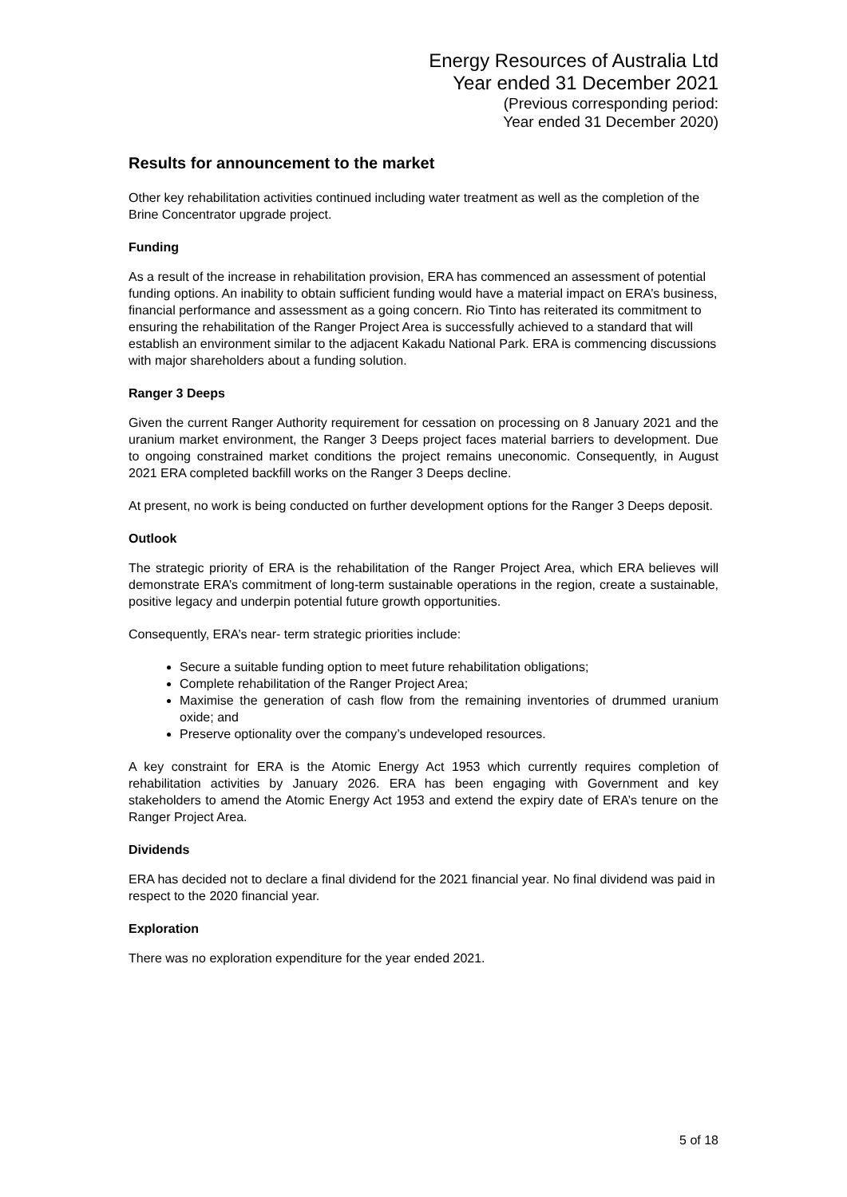Energy Resources of Australia Ltd
Year ended 31 December 2021
(Previous corresponding period:
Year ended 31 December 2020)
Results for announcement to the market
Other key rehabilitation activities continued including water treatment as well as the completion of the Brine Concentrator upgrade project.
Funding
As a result of the increase in rehabilitation provision, ERA has commenced an assessment of potential funding options. An inability to obtain sufficient funding would have a material impact on ERA’s business, financial performance and assessment as a going concern. Rio Tinto has reiterated its commitment to ensuring the rehabilitation of the Ranger Project Area is successfully achieved to a standard that will establish an environment similar to the adjacent Kakadu National Park. ERA is commencing discussions with major shareholders about a funding solution.
Ranger 3 Deeps
Given the current Ranger Authority requirement for cessation on processing on 8 January 2021 and the uranium market environment, the Ranger 3 Deeps project faces material barriers to development. Due to ongoing constrained market conditions the project remains uneconomic. Consequently, in August 2021 ERA completed backfill works on the Ranger 3 Deeps decline.
At present, no work is being conducted on further development options for the Ranger 3 Deeps deposit.
Outlook
The strategic priority of ERA is the rehabilitation of the Ranger Project Area, which ERA believes will demonstrate ERA’s commitment of long-term sustainable operations in the region, create a sustainable, positive legacy and underpin potential future growth opportunities.
Consequently, ERA’s near- term strategic priorities include:
Secure a suitable funding option to meet future rehabilitation obligations;
Complete rehabilitation of the Ranger Project Area;
Maximise the generation of cash flow from the remaining inventories of drummed uranium oxide; and
Preserve optionality over the company’s undeveloped resources.
A key constraint for ERA is the Atomic Energy Act 1953 which currently requires completion of rehabilitation activities by January 2026. ERA has been engaging with Government and key stakeholders to amend the Atomic Energy Act 1953 and extend the expiry date of ERA’s tenure on the Ranger Project Area.
Dividends
ERA has decided not to declare a final dividend for the 2021 financial year. No final dividend was paid in respect to the 2020 financial year.
Exploration
There was no exploration expenditure for the year ended 2021.
5 of 18